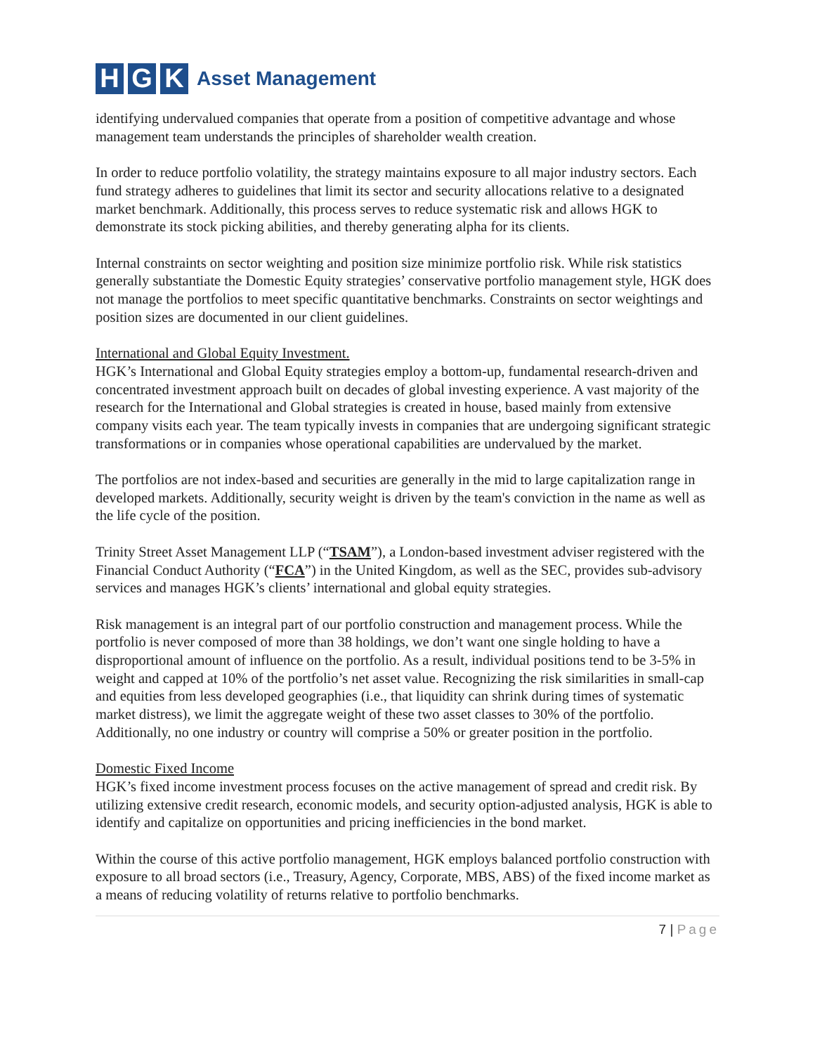H G K Asset Management
identifying undervalued companies that operate from a position of competitive advantage and whose management team understands the principles of shareholder wealth creation.
In order to reduce portfolio volatility, the strategy maintains exposure to all major industry sectors. Each fund strategy adheres to guidelines that limit its sector and security allocations relative to a designated market benchmark. Additionally, this process serves to reduce systematic risk and allows HGK to demonstrate its stock picking abilities, and thereby generating alpha for its clients.
Internal constraints on sector weighting and position size minimize portfolio risk. While risk statistics generally substantiate the Domestic Equity strategies’ conservative portfolio management style, HGK does not manage the portfolios to meet specific quantitative benchmarks. Constraints on sector weightings and position sizes are documented in our client guidelines.
International and Global Equity Investment.
HGK’s International and Global Equity strategies employ a bottom-up, fundamental research-driven and concentrated investment approach built on decades of global investing experience. A vast majority of the research for the International and Global strategies is created in house, based mainly from extensive company visits each year. The team typically invests in companies that are undergoing significant strategic transformations or in companies whose operational capabilities are undervalued by the market.
The portfolios are not index-based and securities are generally in the mid to large capitalization range in developed markets. Additionally, security weight is driven by the team's conviction in the name as well as the life cycle of the position.
Trinity Street Asset Management LLP (“TSAM”), a London-based investment adviser registered with the Financial Conduct Authority (“FCA”) in the United Kingdom, as well as the SEC, provides sub-advisory services and manages HGK’s clients’ international and global equity strategies.
Risk management is an integral part of our portfolio construction and management process. While the portfolio is never composed of more than 38 holdings, we don’t want one single holding to have a disproportional amount of influence on the portfolio. As a result, individual positions tend to be 3-5% in weight and capped at 10% of the portfolio’s net asset value. Recognizing the risk similarities in small-cap and equities from less developed geographies (i.e., that liquidity can shrink during times of systematic market distress), we limit the aggregate weight of these two asset classes to 30% of the portfolio. Additionally, no one industry or country will comprise a 50% or greater position in the portfolio.
Domestic Fixed Income
HGK’s fixed income investment process focuses on the active management of spread and credit risk. By utilizing extensive credit research, economic models, and security option-adjusted analysis, HGK is able to identify and capitalize on opportunities and pricing inefficiencies in the bond market.
Within the course of this active portfolio management, HGK employs balanced portfolio construction with exposure to all broad sectors (i.e., Treasury, Agency, Corporate, MBS, ABS) of the fixed income market as a means of reducing volatility of returns relative to portfolio benchmarks.
7 | Page